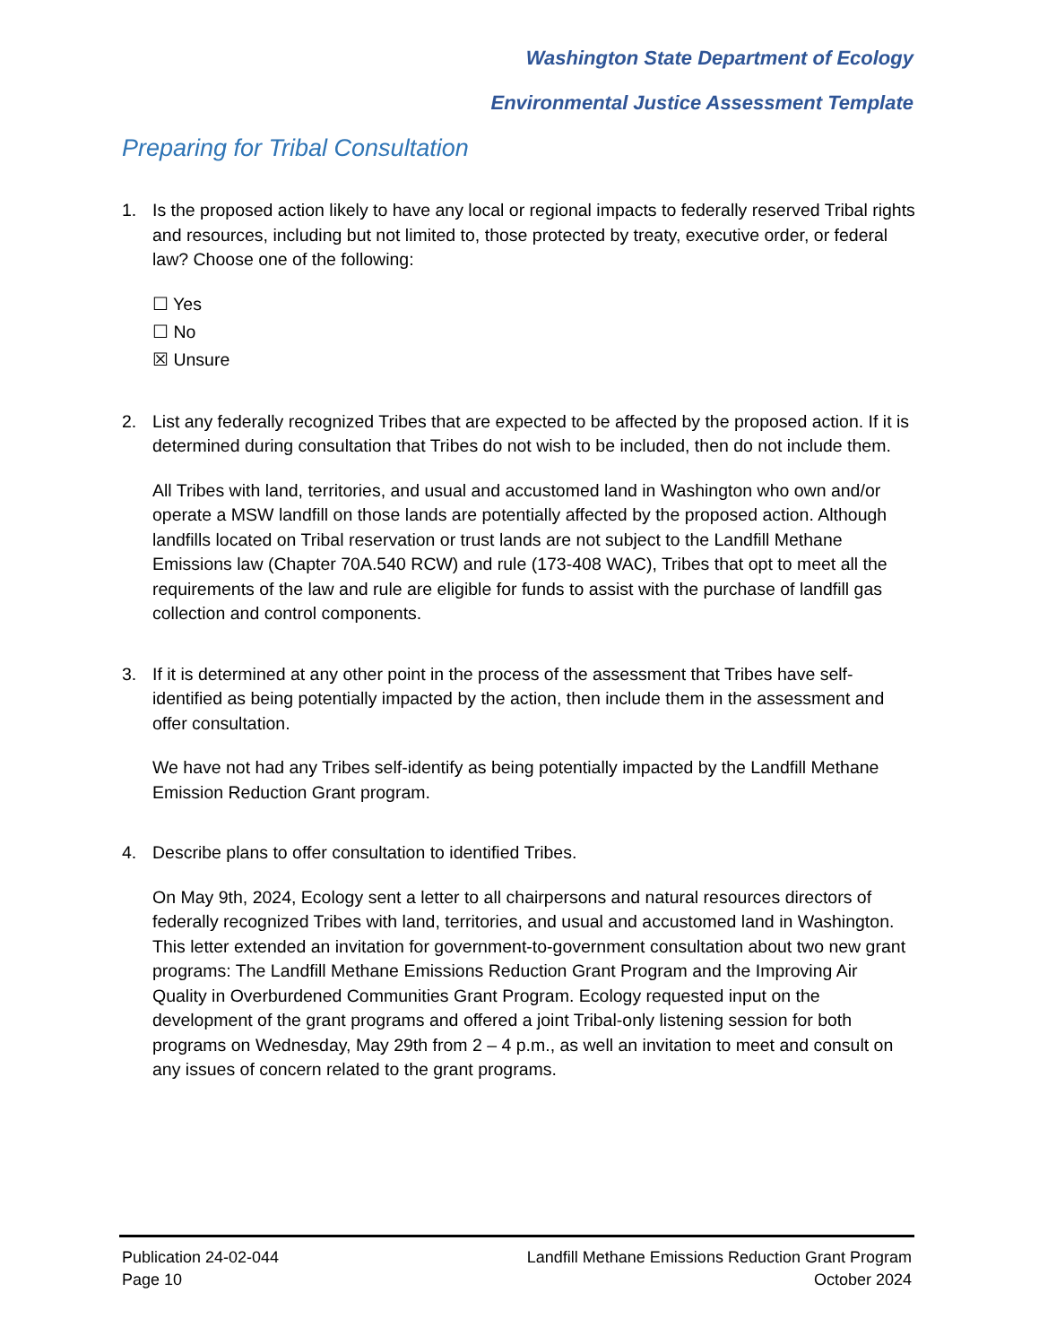Washington State Department of Ecology
Environmental Justice Assessment Template
Preparing for Tribal Consultation
1. Is the proposed action likely to have any local or regional impacts to federally reserved Tribal rights and resources, including but not limited to, those protected by treaty, executive order, or federal law? Choose one of the following:
☐ Yes
☐ No
☒ Unsure
2. List any federally recognized Tribes that are expected to be affected by the proposed action. If it is determined during consultation that Tribes do not wish to be included, then do not include them.
All Tribes with land, territories, and usual and accustomed land in Washington who own and/or operate a MSW landfill on those lands are potentially affected by the proposed action. Although landfills located on Tribal reservation or trust lands are not subject to the Landfill Methane Emissions law (Chapter 70A.540 RCW) and rule (173-408 WAC), Tribes that opt to meet all the requirements of the law and rule are eligible for funds to assist with the purchase of landfill gas collection and control components.
3. If it is determined at any other point in the process of the assessment that Tribes have self-identified as being potentially impacted by the action, then include them in the assessment and offer consultation.
We have not had any Tribes self-identify as being potentially impacted by the Landfill Methane Emission Reduction Grant program.
4. Describe plans to offer consultation to identified Tribes.
On May 9th, 2024, Ecology sent a letter to all chairpersons and natural resources directors of federally recognized Tribes with land, territories, and usual and accustomed land in Washington. This letter extended an invitation for government-to-government consultation about two new grant programs: The Landfill Methane Emissions Reduction Grant Program and the Improving Air Quality in Overburdened Communities Grant Program. Ecology requested input on the development of the grant programs and offered a joint Tribal-only listening session for both programs on Wednesday, May 29th from 2 – 4 p.m., as well an invitation to meet and consult on any issues of concern related to the grant programs.
Publication 24-02-044
Page 10
Landfill Methane Emissions Reduction Grant Program
October 2024